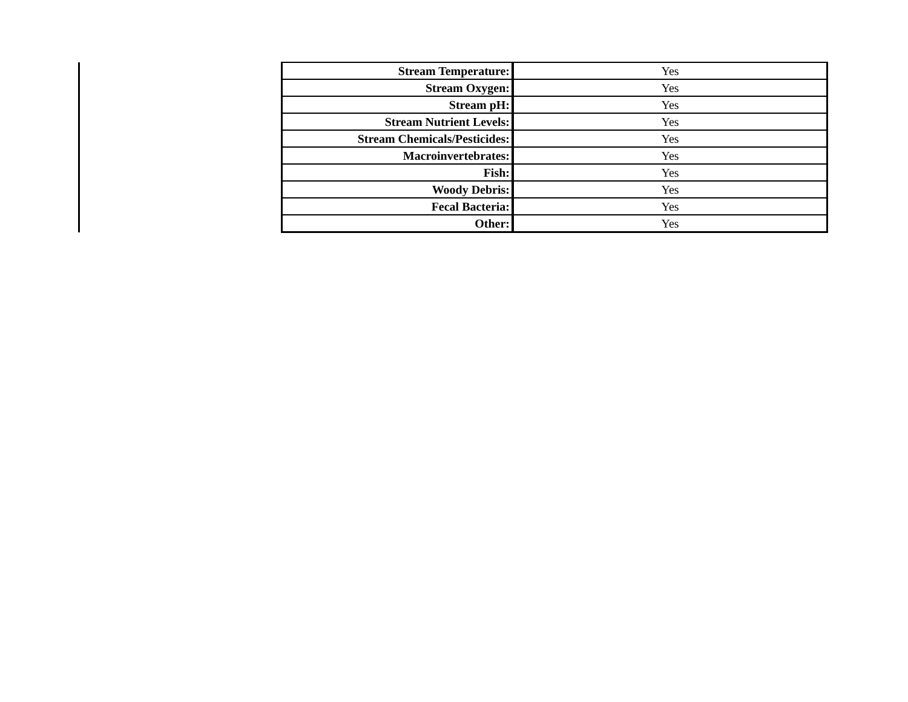| | Stream Temperature: | Yes |
| | Stream Oxygen: | Yes |
| | Stream pH: | Yes |
| | Stream Nutrient Levels: | Yes |
| | Stream Chemicals/Pesticides: | Yes |
| | Macroinvertebrates: | Yes |
| | Fish: | Yes |
| | Woody Debris: | Yes |
| | Fecal Bacteria: | Yes |
| | Other: | Yes |